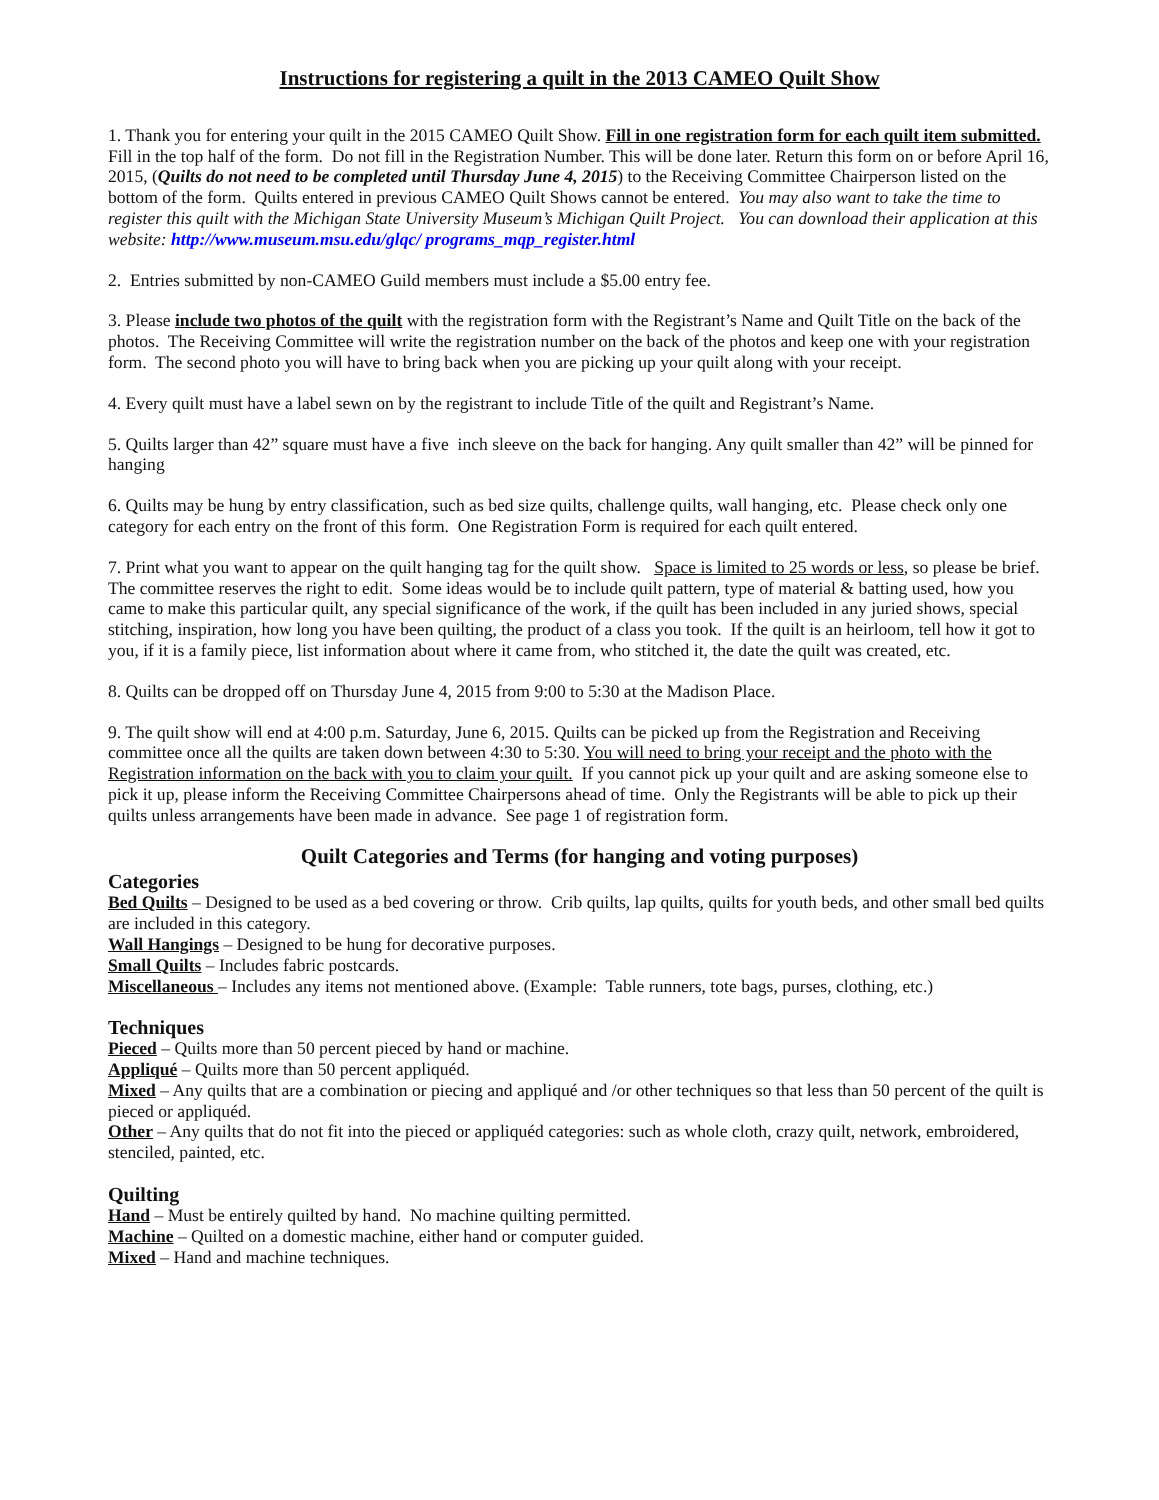Instructions for registering a quilt in the 2013 CAMEO Quilt Show
1. Thank you for entering your quilt in the 2015 CAMEO Quilt Show. Fill in one registration form for each quilt item submitted. Fill in the top half of the form. Do not fill in the Registration Number. This will be done later. Return this form on or before April 16, 2015, (Quilts do not need to be completed until Thursday June 4, 2015) to the Receiving Committee Chairperson listed on the bottom of the form. Quilts entered in previous CAMEO Quilt Shows cannot be entered. You may also want to take the time to register this quilt with the Michigan State University Museum’s Michigan Quilt Project. You can download their application at this website: http://www.museum.msu.edu/glqc/ programs_mqp_register.html
2. Entries submitted by non-CAMEO Guild members must include a $5.00 entry fee.
3. Please include two photos of the quilt with the registration form with the Registrant’s Name and Quilt Title on the back of the photos. The Receiving Committee will write the registration number on the back of the photos and keep one with your registration form. The second photo you will have to bring back when you are picking up your quilt along with your receipt.
4. Every quilt must have a label sewn on by the registrant to include Title of the quilt and Registrant’s Name.
5. Quilts larger than 42” square must have a five inch sleeve on the back for hanging. Any quilt smaller than 42” will be pinned for hanging
6. Quilts may be hung by entry classification, such as bed size quilts, challenge quilts, wall hanging, etc. Please check only one category for each entry on the front of this form. One Registration Form is required for each quilt entered.
7. Print what you want to appear on the quilt hanging tag for the quilt show. Space is limited to 25 words or less, so please be brief. The committee reserves the right to edit. Some ideas would be to include quilt pattern, type of material & batting used, how you came to make this particular quilt, any special significance of the work, if the quilt has been included in any juried shows, special stitching, inspiration, how long you have been quilting, the product of a class you took. If the quilt is an heirloom, tell how it got to you, if it is a family piece, list information about where it came from, who stitched it, the date the quilt was created, etc.
8. Quilts can be dropped off on Thursday June 4, 2015 from 9:00 to 5:30 at the Madison Place.
9. The quilt show will end at 4:00 p.m. Saturday, June 6, 2015. Quilts can be picked up from the Registration and Receiving committee once all the quilts are taken down between 4:30 to 5:30. You will need to bring your receipt and the photo with the Registration information on the back with you to claim your quilt. If you cannot pick up your quilt and are asking someone else to pick it up, please inform the Receiving Committee Chairpersons ahead of time. Only the Registrants will be able to pick up their quilts unless arrangements have been made in advance. See page 1 of registration form.
Quilt Categories and Terms (for hanging and voting purposes)
Categories
Bed Quilts – Designed to be used as a bed covering or throw. Crib quilts, lap quilts, quilts for youth beds, and other small bed quilts are included in this category.
Wall Hangings – Designed to be hung for decorative purposes.
Small Quilts – Includes fabric postcards.
Miscellaneous – Includes any items not mentioned above. (Example: Table runners, tote bags, purses, clothing, etc.)
Techniques
Pieced – Quilts more than 50 percent pieced by hand or machine.
Appliqué – Quilts more than 50 percent appliquéd.
Mixed – Any quilts that are a combination or piecing and appliqué and /or other techniques so that less than 50 percent of the quilt is pieced or appliquéd.
Other – Any quilts that do not fit into the pieced or appliquéd categories: such as whole cloth, crazy quilt, network, embroidered, stenciled, painted, etc.
Quilting
Hand – Must be entirely quilted by hand. No machine quilting permitted.
Machine – Quilted on a domestic machine, either hand or computer guided.
Mixed – Hand and machine techniques.